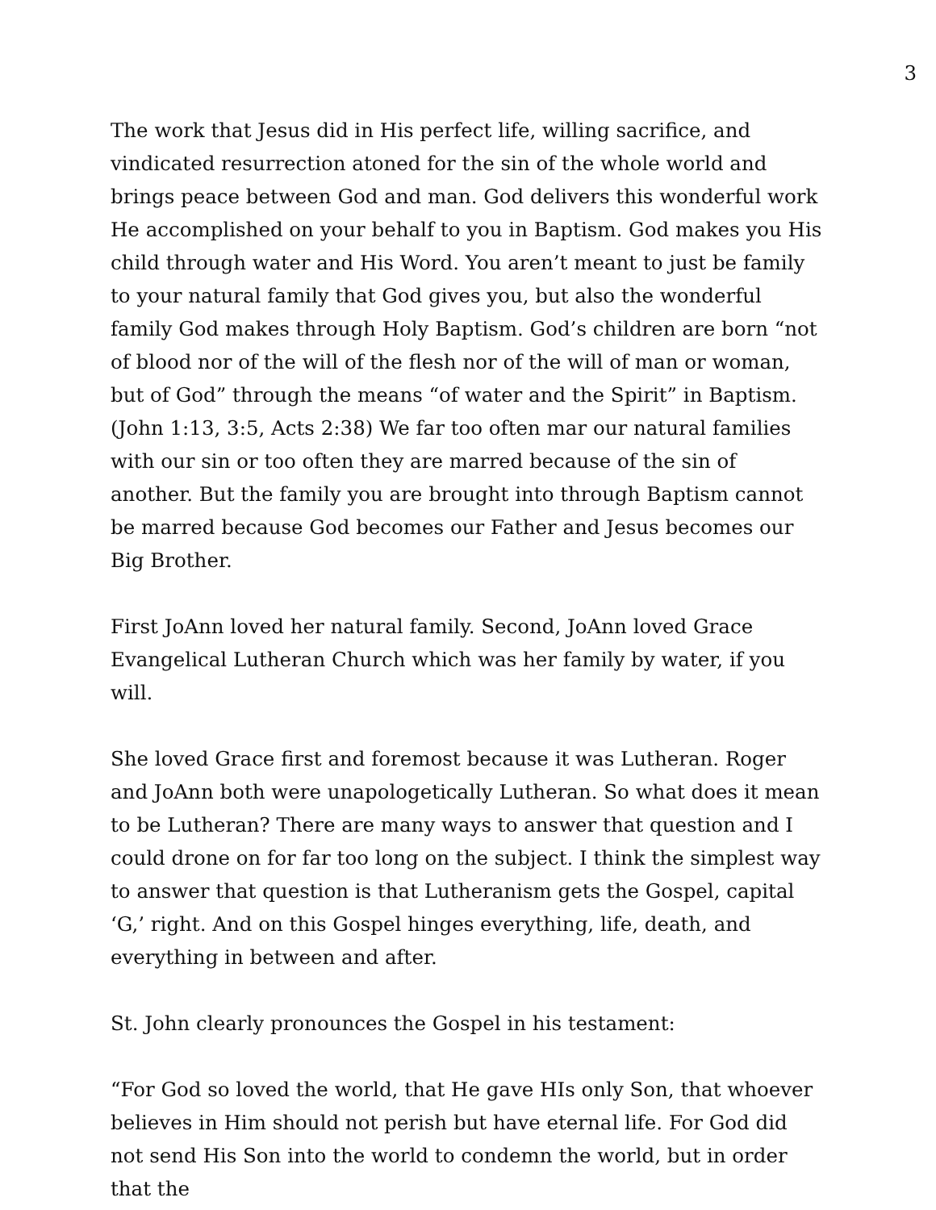3
The work that Jesus did in His perfect life, willing sacrifice, and vindicated resurrection atoned for the sin of the whole world and brings peace between God and man. God delivers this wonderful work He accomplished on your behalf to you in Baptism. God makes you His child through water and His Word. You aren’t meant to just be family to your natural family that God gives you, but also the wonderful family God makes through Holy Baptism. God’s children are born “not of blood nor of the will of the flesh nor of the will of man or woman, but of God” through the means “of water and the Spirit” in Baptism. (John 1:13, 3:5, Acts 2:38) We far too often mar our natural families with our sin or too often they are marred because of the sin of another. But the family you are brought into through Baptism cannot be marred because God becomes our Father and Jesus becomes our Big Brother.
First JoAnn loved her natural family. Second, JoAnn loved Grace Evangelical Lutheran Church which was her family by water, if you will.
She loved Grace first and foremost because it was Lutheran. Roger and JoAnn both were unapologetically Lutheran. So what does it mean to be Lutheran? There are many ways to answer that question and I could drone on for far too long on the subject. I think the simplest way to answer that question is that Lutheranism gets the Gospel, capital ‘G,’ right. And on this Gospel hinges everything, life, death, and everything in between and after.
St. John clearly pronounces the Gospel in his testament:
“For God so loved the world, that He gave HIs only Son, that whoever believes in Him should not perish but have eternal life. For God did not send His Son into the world to condemn the world, but in order that the